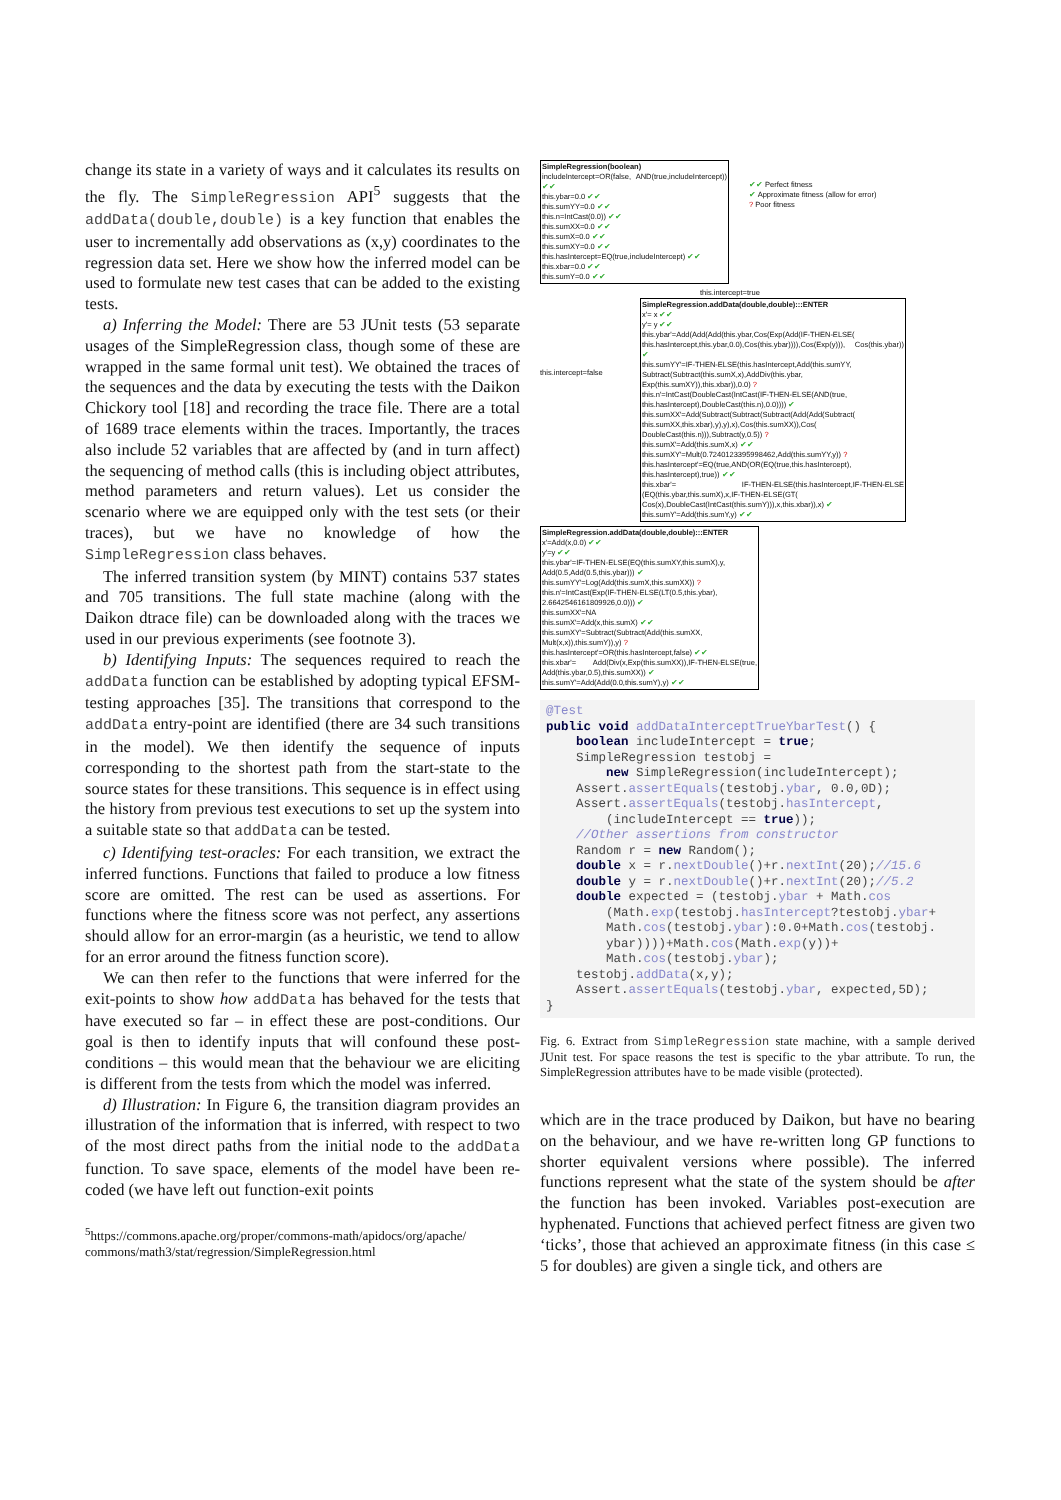change its state in a variety of ways and it calculates its results on the fly. The SimpleRegression API<sup>5</sup> suggests that the addData(double,double) is a key function that enables the user to incrementally add observations as (x,y) coordinates to the regression data set. Here we show how the inferred model can be used to formulate new test cases that can be added to the existing tests.
a) Inferring the Model: There are 53 JUnit tests (53 separate usages of the SimpleRegression class, though some of these are wrapped in the same formal unit test). We obtained the traces of the sequences and the data by executing the tests with the Daikon Chickory tool [18] and recording the trace file. There are a total of 1689 trace elements within the traces. Importantly, the traces also include 52 variables that are affected by (and in turn affect) the sequencing of method calls (this is including object attributes, method parameters and return values). Let us consider the scenario where we are equipped only with the test sets (or their traces), but we have no knowledge of how the SimpleRegression class behaves.
The inferred transition system (by MINT) contains 537 states and 705 transitions. The full state machine (along with the Daikon dtrace file) can be downloaded along with the traces we used in our previous experiments (see footnote 3).
b) Identifying Inputs: The sequences required to reach the addData function can be established by adopting typical EFSM-testing approaches [35]. The transitions that correspond to the addData entry-point are identified (there are 34 such transitions in the model). We then identify the sequence of inputs corresponding to the shortest path from the start-state to the source states for these transitions. This sequence is in effect using the history from previous test executions to set up the system into a suitable state so that addData can be tested.
c) Identifying test-oracles: For each transition, we extract the inferred functions. Functions that failed to produce a low fitness score are omitted. The rest can be used as assertions. For functions where the fitness score was not perfect, any assertions should allow for an error-margin (as a heuristic, we tend to allow for an error around the fitness function score).
We can then refer to the functions that were inferred for the exit-points to show how addData has behaved for the tests that have executed so far – in effect these are post-conditions. Our goal is then to identify inputs that will confound these post-conditions – this would mean that the behaviour we are eliciting is different from the tests from which the model was inferred.
d) Illustration: In Figure 6, the transition diagram provides an illustration of the information that is inferred, with respect to two of the most direct paths from the initial node to the addData function. To save space, elements of the model have been re-coded (we have left out function-exit points
<sup>5</sup> https://commons.apache.org/proper/commons-math/apidocs/org/apache/ commons/math3/stat/regression/SimpleRegression.html
SimpleRegression(boolean)
includeIntercept=OR(false, AND(true,includeIntercept)) ✔✔
this.ybar=0.0 ✔✔
this.sumYY=0.0 ✔✔
this.n=IntCast(0.0)) ✔✔
this.sumXX=0.0 ✔✔
this.sumX=0.0 ✔✔
this.sumXY=0.0 ✔✔
this.hasIntercept=EQ(true,includeIntercept) ✔✔
this.xbar=0.0 ✔✔
this.sumY=0.0 ✔✔
✔✔ Perfect fitness
✔ Approximate fitness (allow for error)
? Poor fitness
this.intercept=true
this.intercept=false
SimpleRegression.addData(double,double):::ENTER
x'= x ✔✔
y'= y ✔✔
this.ybar'=Add(Add(Add(this.ybar,Cos(Exp(Add(IF-THEN-ELSE( this.hasIntercept,this.ybar,0.0),Cos(this.ybar)))),Cos(Exp(y))), Cos(this.ybar)) ✔
this.sumYY'=IF-THEN-ELSE(this.hasIntercept,Add(this.sumYY, Subtract(Subtract(this.sumX,x),AddDiv(this.ybar, Exp(this.sumXY)),this.xbar)),0.0) ?
this.n'=IntCast(DoubleCast(IntCast(IF-THEN-ELSE(AND(true, this.hasIntercept),DoubleCast(this.n),0.0)))) ✔
this.sumXX'=Add(Subtract(Subtract(Subtract(Add(Add(Subtract( this.sumXX,this.xbar),y),y),x),Cos(this.sumXX)),Cos( DoubleCast(this.n))),Subtract(y,0.5)) ?
this.sumX'=Add(this.sumX,x) ✔✔
this.sumXY'=Mult(0.7240123395998462,Add(this.sumYY,y)) ?
this.hasIntercept'=EQ(true,AND(OR(EQ(true,this.hasIntercept), this.hasIntercept),true)) ✔✔
this.xbar'= IF-THEN-ELSE(this.hasIntercept,IF-THEN-ELSE (EQ(this.ybar,this.sumX),x,IF-THEN-ELSE(GT( Cos(x),DoubleCast(IntCast(this.sumY))),x,this.xbar)),x) ✔
this.sumY'=Add(this.sumY,y) ✔✔
SimpleRegression.addData(double,double):::ENTER
x'=Add(x,0.0) ✔✔
y'=y ✔✔
this.ybar'=IF-THEN-ELSE(EQ(this.sumXY,this.sumX),y, Add(0.5,Add(0.5,this.ybar))) ✔
this.sumYY'=Log(Add(this.sumX,this.sumXX)) ?
this.n'=IntCast(Exp(IF-THEN-ELSE(LT(0.5,this.ybar), 2.6642546161809926,0.0))) ✔
this.sumXX'=NA
this.sumX'=Add(x,this.sumX) ✔✔
this.sumXY'=Subtract(Subtract(Add(this.sumXX, Mult(x,x)),this.sumY)),y) ?
this.hasIntercept'=OR(this.hasIntercept,false) ✔✔
this.xbar'= Add(Div(x,Exp(this.sumXX)),IF-THEN-ELSE(true, Add(this.ybar,0.5),this.sumXX)) ✔
this.sumY'=Add(Add(0.0,this.sumY),y) ✔✔
@Test public void addDataInterceptTrueYbarTest() { boolean includeIntercept = true; SimpleRegression testobj = new SimpleRegression(includeIntercept); Assert.assertEquals(testobj.ybar, 0.0,0D); Assert.assertEquals(testobj.hasIntercept, (includeIntercept == true)); //Other assertions from constructor Random r = new Random(); double x = r.nextDouble()+r.nextInt(20);//15.6 double y = r.nextDouble()+r.nextInt(20);//5.2 double expected = (testobj.ybar + Math.cos (Math.exp(testobj.hasIntercept?testobj.ybar+ Math.cos(testobj.ybar):0.0+Math.cos(testobj. ybar))))+Math.cos(Math.exp(y))+ Math.cos(testobj.ybar); testobj.addData(x,y); Assert.assertEquals(testobj.ybar, expected,5D); }
Fig. 6. Extract from SimpleRegression state machine, with a sample derived JUnit test. For space reasons the test is specific to the ybar attribute. To run, the SimpleRegression attributes have to be made visible (protected).
which are in the trace produced by Daikon, but have no bearing on the behaviour, and we have re-written long GP functions to shorter equivalent versions where possible). The inferred functions represent what the state of the system should be after the function has been invoked. Variables post-execution are hyphenated. Functions that achieved perfect fitness are given two ‘ticks’, those that achieved an approximate fitness (in this case ≤ 5 for doubles) are given a single tick, and others are